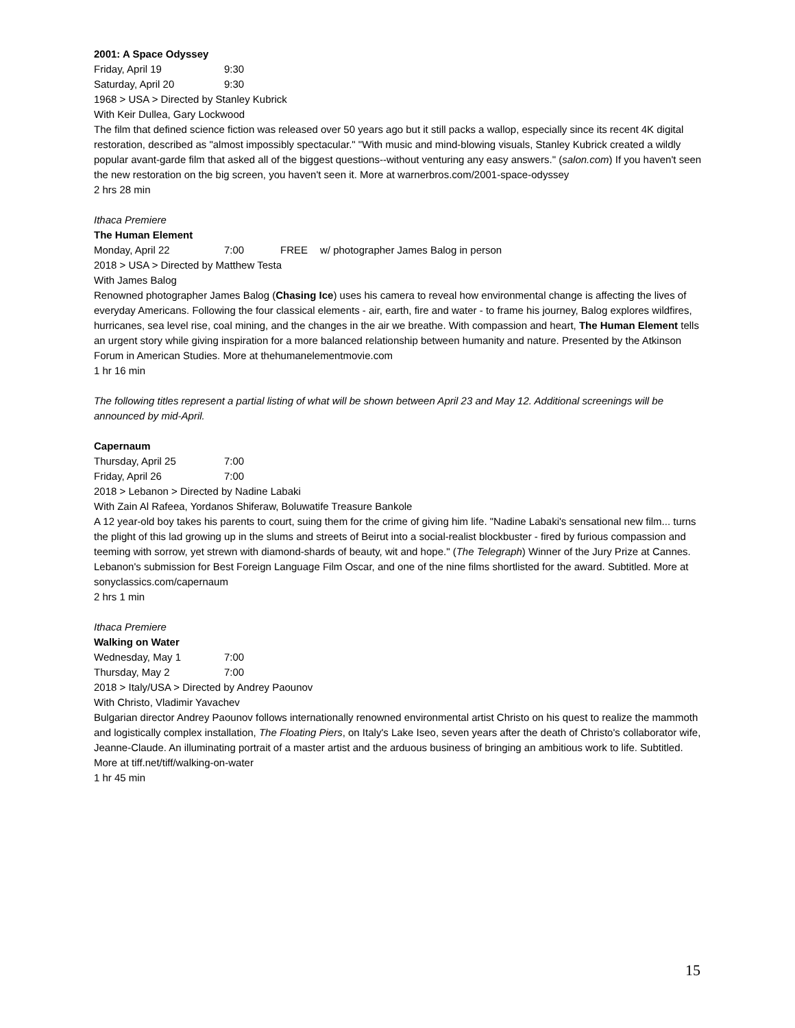2001: A Space Odyssey
Friday, April 19 9:30
Saturday, April 20 9:30
1968 > USA > Directed by Stanley Kubrick
With Keir Dullea, Gary Lockwood
The film that defined science fiction was released over 50 years ago but it still packs a wallop, especially since its recent 4K digital restoration, described as "almost impossibly spectacular." "With music and mind-blowing visuals, Stanley Kubrick created a wildly popular avant-garde film that asked all of the biggest questions--without venturing any easy answers." (salon.com) If you haven't seen the new restoration on the big screen, you haven't seen it. More at warnerbros.com/2001-space-odyssey
2 hrs 28 min
Ithaca Premiere
The Human Element
Monday, April 22 7:00 FREE w/ photographer James Balog in person
2018 > USA > Directed by Matthew Testa
With James Balog
Renowned photographer James Balog (Chasing Ice) uses his camera to reveal how environmental change is affecting the lives of everyday Americans. Following the four classical elements - air, earth, fire and water - to frame his journey, Balog explores wildfires, hurricanes, sea level rise, coal mining, and the changes in the air we breathe. With compassion and heart, The Human Element tells an urgent story while giving inspiration for a more balanced relationship between humanity and nature. Presented by the Atkinson Forum in American Studies. More at thehumanelementmovie.com
1 hr 16 min
The following titles represent a partial listing of what will be shown between April 23 and May 12. Additional screenings will be announced by mid-April.
Capernaum
Thursday, April 25 7:00
Friday, April 26 7:00
2018 > Lebanon > Directed by Nadine Labaki
With Zain Al Rafeea, Yordanos Shiferaw, Boluwatife Treasure Bankole
A 12 year-old boy takes his parents to court, suing them for the crime of giving him life. "Nadine Labaki's sensational new film... turns the plight of this lad growing up in the slums and streets of Beirut into a social-realist blockbuster - fired by furious compassion and teeming with sorrow, yet strewn with diamond-shards of beauty, wit and hope." (The Telegraph) Winner of the Jury Prize at Cannes. Lebanon's submission for Best Foreign Language Film Oscar, and one of the nine films shortlisted for the award. Subtitled. More at sonyclassics.com/capernaum
2 hrs 1 min
Ithaca Premiere
Walking on Water
Wednesday, May 1 7:00
Thursday, May 2 7:00
2018 > Italy/USA > Directed by Andrey Paounov
With Christo, Vladimir Yavachev
Bulgarian director Andrey Paounov follows internationally renowned environmental artist Christo on his quest to realize the mammoth and logistically complex installation, The Floating Piers, on Italy's Lake Iseo, seven years after the death of Christo's collaborator wife, Jeanne-Claude. An illuminating portrait of a master artist and the arduous business of bringing an ambitious work to life. Subtitled. More at tiff.net/tiff/walking-on-water
1 hr 45 min
15